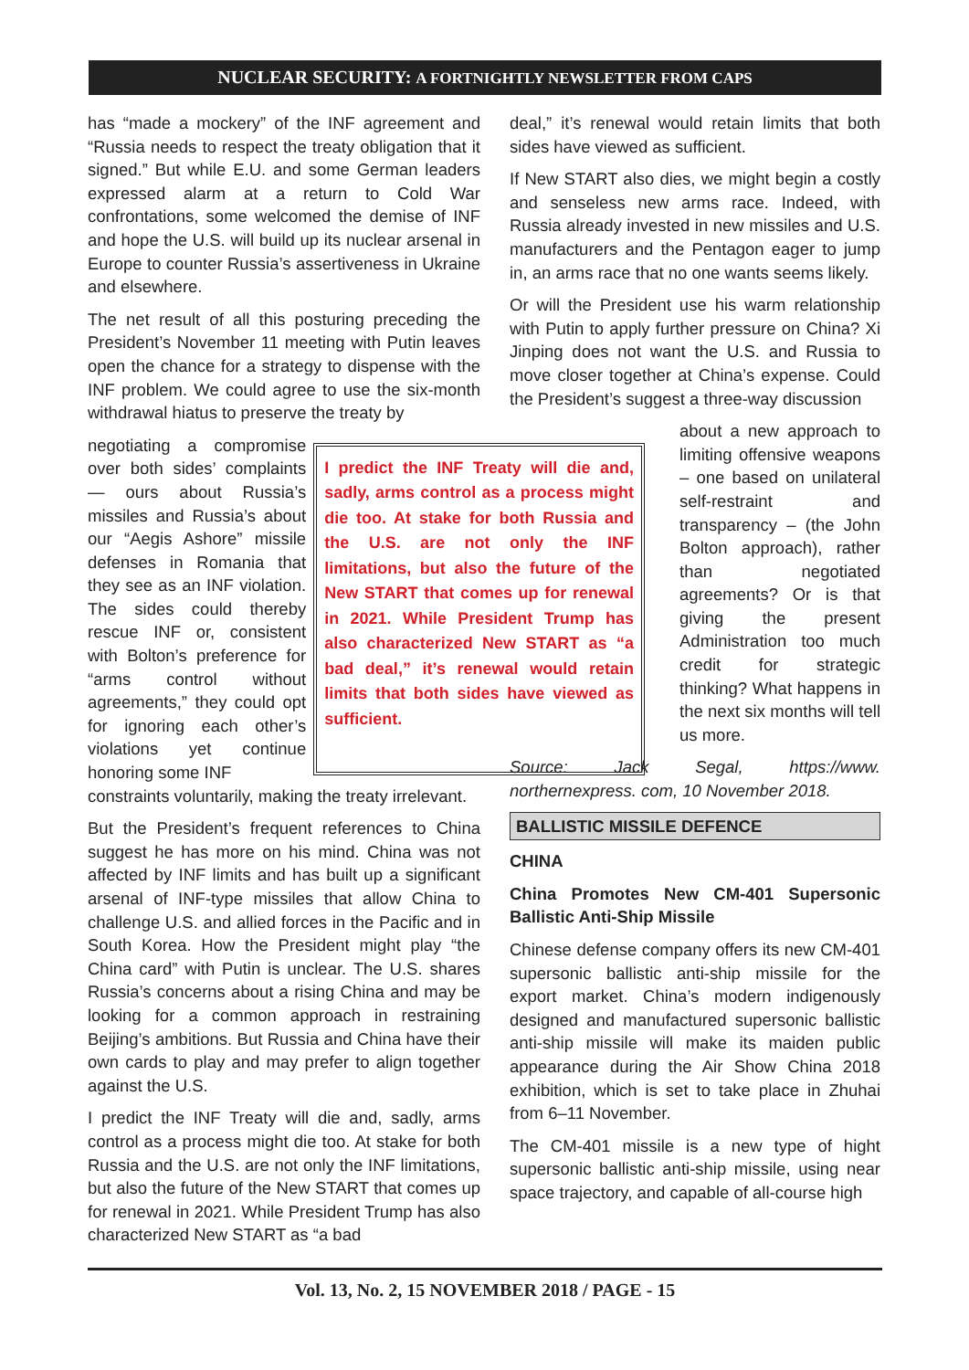NUCLEAR SECURITY: A FORTNIGHTLY NEWSLETTER FROM CAPS
has “made a mockery” of the INF agreement and “Russia needs to respect the treaty obligation that it signed.” But while E.U. and some German leaders expressed alarm at a return to Cold War confrontations, some welcomed the demise of INF and hope the U.S. will build up its nuclear arsenal in Europe to counter Russia’s assertiveness in Ukraine and elsewhere.
The net result of all this posturing preceding the President’s November 11 meeting with Putin leaves open the chance for a strategy to dispense with the INF problem. We could agree to use the six-month withdrawal hiatus to preserve the treaty by
negotiating a compromise over both sides’ complaints — ours about Russia’s missiles and Russia’s about our “Aegis Ashore” missile defenses in Romania that they see as an INF violation. The sides could thereby rescue INF or, consistent with Bolton’s preference for “arms control without agreements,” they could opt for ignoring each other’s violations yet continue honoring some INF
I predict the INF Treaty will die and, sadly, arms control as a process might die too. At stake for both Russia and the U.S. are not only the INF limitations, but also the future of the New START that comes up for renewal in 2021. While President Trump has also characterized New START as “a bad deal,” it’s renewal would retain limits that both sides have viewed as sufficient.
constraints voluntarily, making the treaty irrelevant.
But the President’s frequent references to China suggest he has more on his mind. China was not affected by INF limits and has built up a significant arsenal of INF-type missiles that allow China to challenge U.S. and allied forces in the Pacific and in South Korea. How the President might play “the China card” with Putin is unclear. The U.S. shares Russia’s concerns about a rising China and may be looking for a common approach in restraining Beijing’s ambitions. But Russia and China have their own cards to play and may prefer to align together against the U.S.
I predict the INF Treaty will die and, sadly, arms control as a process might die too. At stake for both Russia and the U.S. are not only the INF limitations, but also the future of the New START that comes up for renewal in 2021. While President Trump has also characterized New START as “a bad
deal,” it’s renewal would retain limits that both sides have viewed as sufficient.
If New START also dies, we might begin a costly and senseless new arms race. Indeed, with Russia already invested in new missiles and U.S. manufacturers and the Pentagon eager to jump in, an arms race that no one wants seems likely.
Or will the President use his warm relationship with Putin to apply further pressure on China? Xi Jinping does not want the U.S. and Russia to move closer together at China’s expense. Could the President’s suggest a three-way discussion
about a new approach to limiting offensive weapons – one based on unilateral self-restraint and transparency – (the John Bolton approach), rather than negotiated agreements? Or is that giving the present Administration too much credit for strategic thinking? What happens in the next six months will tell us more.
Source: Jack Segal, https://www. northernexpress. com, 10 November 2018.
BALLISTIC MISSILE DEFENCE
CHINA
China Promotes New CM-401 Supersonic Ballistic Anti-Ship Missile
Chinese defense company offers its new CM-401 supersonic ballistic anti-ship missile for the export market. China’s modern indigenously designed and manufactured supersonic ballistic anti-ship missile will make its maiden public appearance during the Air Show China 2018 exhibition, which is set to take place in Zhuhai from 6–11 November.
The CM-401 missile is a new type of hight supersonic ballistic anti-ship missile, using near space trajectory, and capable of all-course high
Vol. 13, No. 2, 15 NOVEMBER 2018 / PAGE - 15